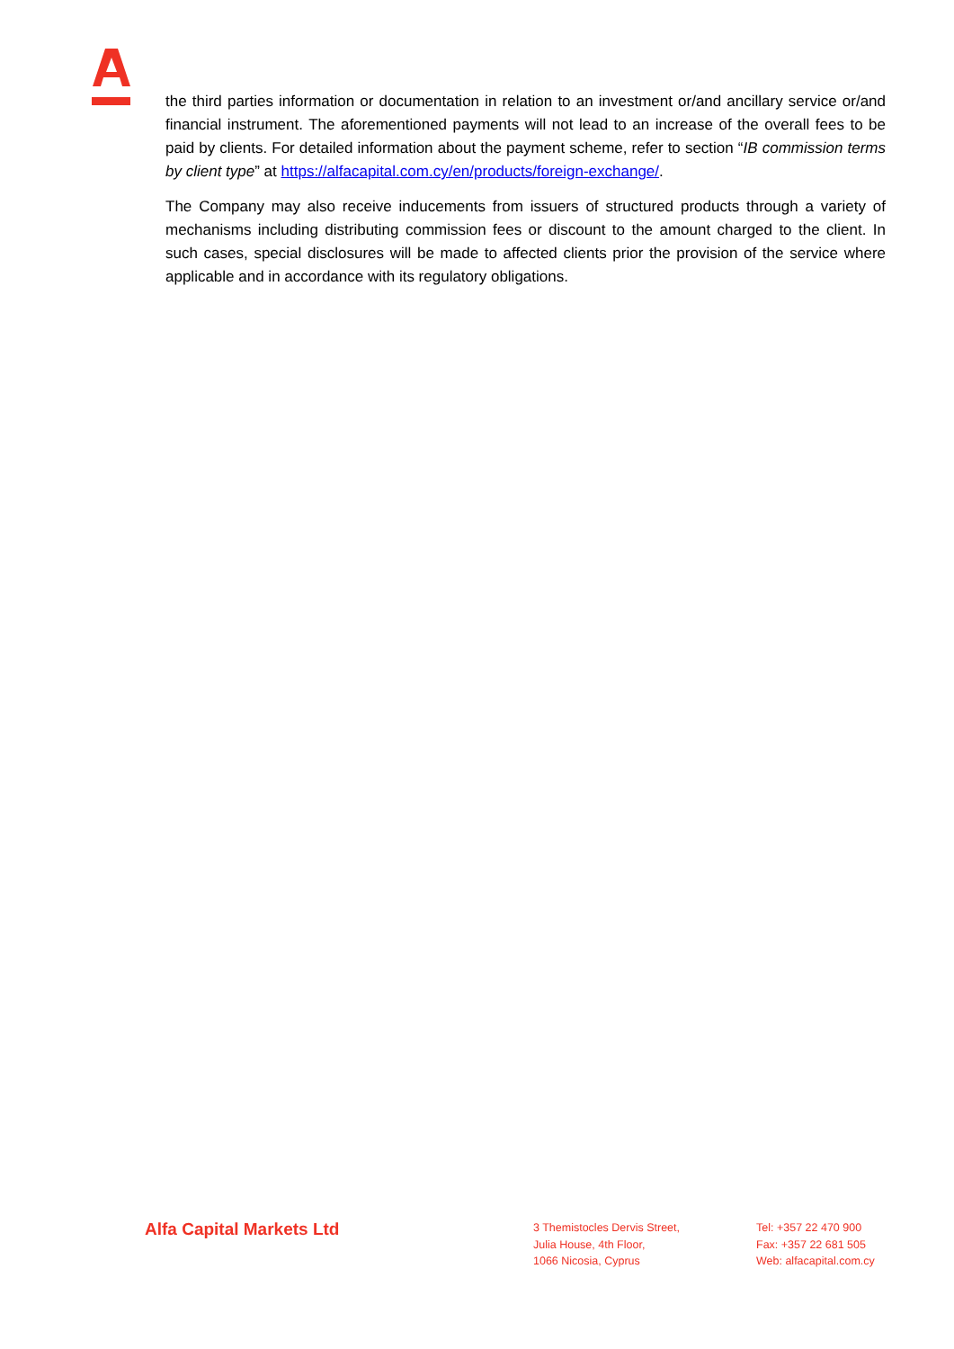the third parties information or documentation in relation to an investment or/and ancillary service or/and financial instrument. The aforementioned payments will not lead to an increase of the overall fees to be paid by clients. For detailed information about the payment scheme, refer to section “IB commission terms by client type” at https://alfacapital.com.cy/en/products/foreign-exchange/.
The Company may also receive inducements from issuers of structured products through a variety of mechanisms including distributing commission fees or discount to the amount charged to the client. In such cases, special disclosures will be made to affected clients prior the provision of the service where applicable and in accordance with its regulatory obligations.
Alfa Capital Markets Ltd
3 Themistocles Dervis Street,
Julia House, 4th Floor,
1066 Nicosia, Cyprus
Tel: +357 22 470 900
Fax: +357 22 681 505
Web: alfacapital.com.cy